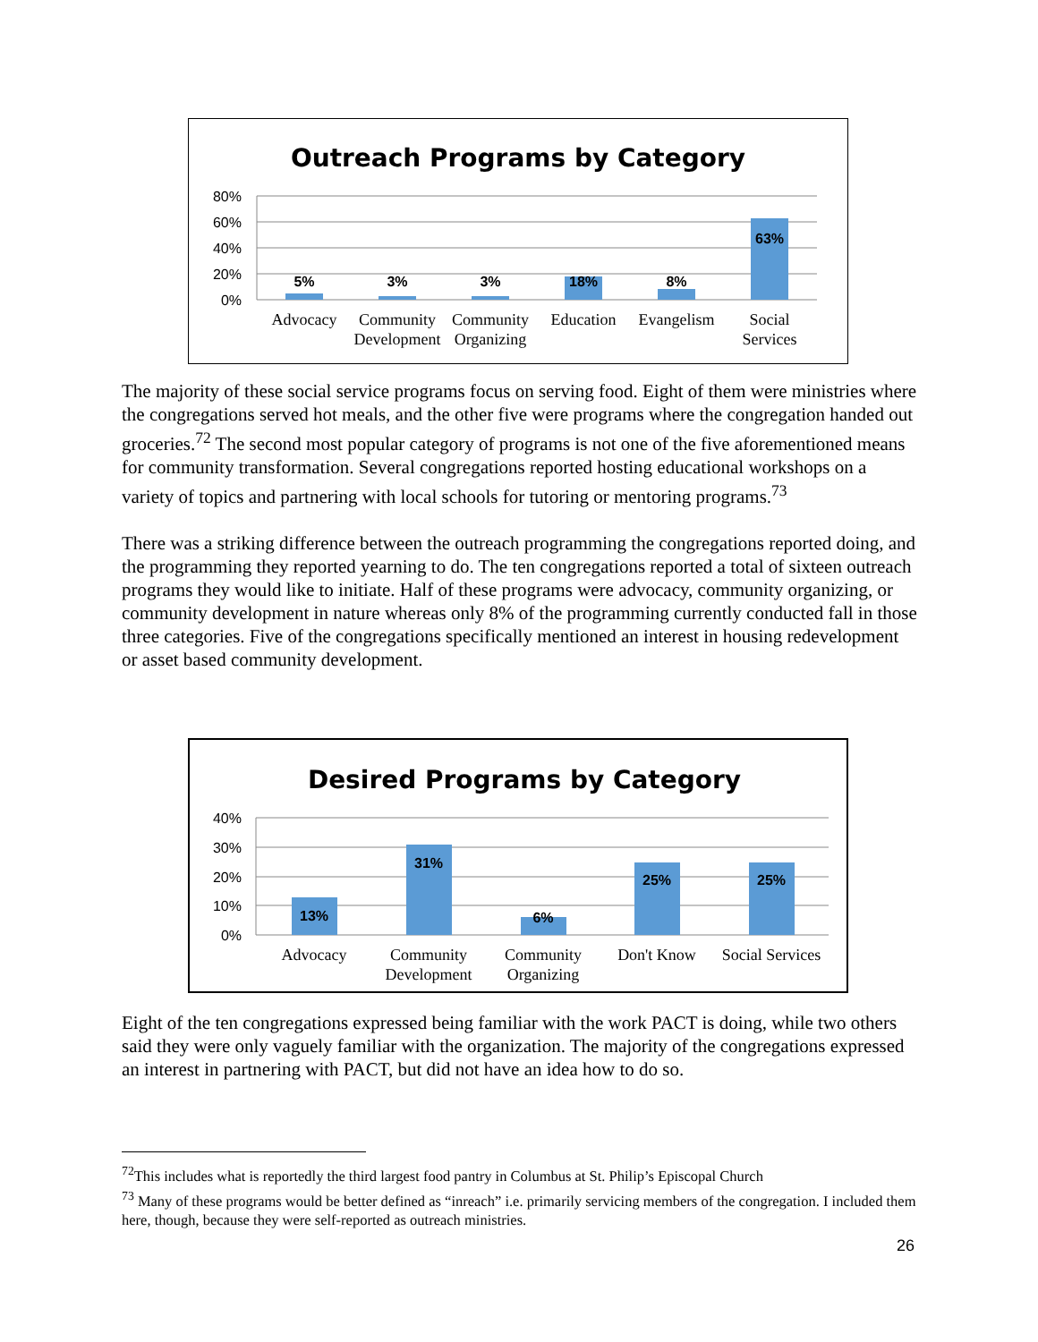Outreach Programs by Category
80%
60%
40%
20%
0%
5%
3%
3%
18%
8%
63%
Advocacy
Community
Development
Community
Organizing
Education
Evangelism
Social
Services
The majority of these social service programs focus on serving food. Eight of them were ministries where the congregations served hot meals, and the other five were programs where the congregation handed out groceries.<sup>72</sup> The second most popular category of programs is not one of the five aforementioned means for community transformation. Several congregations reported hosting educational workshops on a variety of topics and partnering with local schools for tutoring or mentoring programs.<sup>73</sup>
There was a striking difference between the outreach programming the congregations reported doing, and the programming they reported yearning to do. The ten congregations reported a total of sixteen outreach programs they would like to initiate. Half of these programs were advocacy, community organizing, or community development in nature whereas only 8% of the programming currently conducted fall in those three categories. Five of the congregations specifically mentioned an interest in housing redevelopment or asset based community development.
Desired Programs by Category
40%
30%
20%
10%
0%
13%
31%
6%
25%
25%
Advocacy
Community
Development
Community
Organizing
Don't Know
Social Services
Eight of the ten congregations expressed being familiar with the work PACT is doing, while two others said they were only vaguely familiar with the organization. The majority of the congregations expressed an interest in partnering with PACT, but did not have an idea how to do so.
<sup>72</sup> This includes what is reportedly the third largest food pantry in Columbus at St. Philip’s Episcopal Church
<sup>73</sup> Many of these programs would be better defined as “inreach” i.e. primarily servicing members of the congregation. I included them here, though, because they were self-reported as outreach ministries.
26